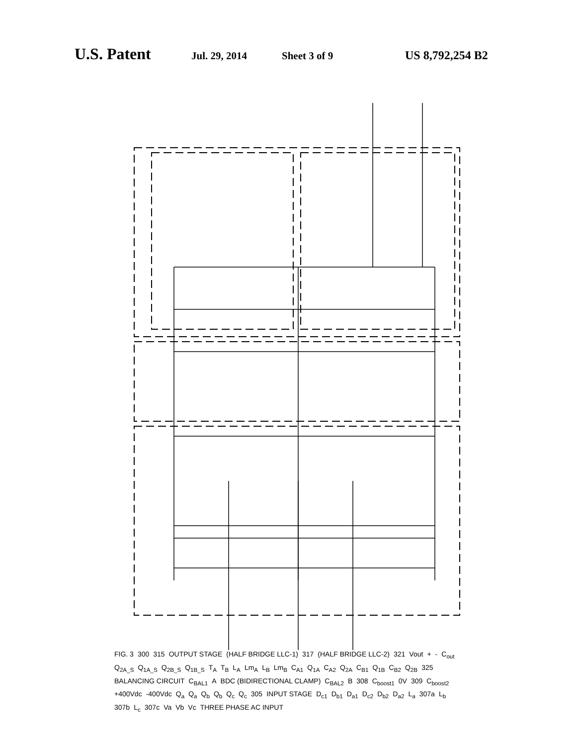U.S. Patent Jul. 29, 2014 Sheet 3 of 9 US 8,792,254 B2
FIG. 3 300 315 OUTPUT STAGE (HALF BRIDGE LLC-1) 317 (HALF BRIDGE LLC-2) 321 Vout + - C<sub>out</sub> Q<sub>2A_S</sub> Q<sub>1A_S</sub> Q<sub>2B_S</sub> Q<sub>1B_S</sub> T<sub>A</sub> T<sub>B</sub> L<sub>A</sub> Lm<sub>A</sub> L<sub>B</sub> Lm<sub>B</sub> C<sub>A1</sub> Q<sub>1A</sub> C<sub>A2</sub> Q<sub>2A</sub> C<sub>B1</sub> Q<sub>1B</sub> C<sub>B2</sub> Q<sub>2B</sub> 325 BALANCING CIRCUIT C<sub>BAL1</sub> A BDC (BIDIRECTIONAL CLAMP) C<sub>BAL2</sub> B 308 C<sub>boost1</sub> 0V 309 C<sub>boost2</sub> +400Vdc -400Vdc Q<sub>a</sub> Q<sub>a</sub> Q<sub>b</sub> Q<sub>b</sub> Q<sub>c</sub> Q<sub>c</sub> 305 INPUT STAGE D<sub>c1</sub> D<sub>b1</sub> D<sub>a1</sub> D<sub>c2</sub> D<sub>b2</sub> D<sub>a2</sub> L<sub>a</sub> 307a L<sub>b</sub> 307b L<sub>c</sub> 307c Va Vb Vc THREE PHASE AC INPUT